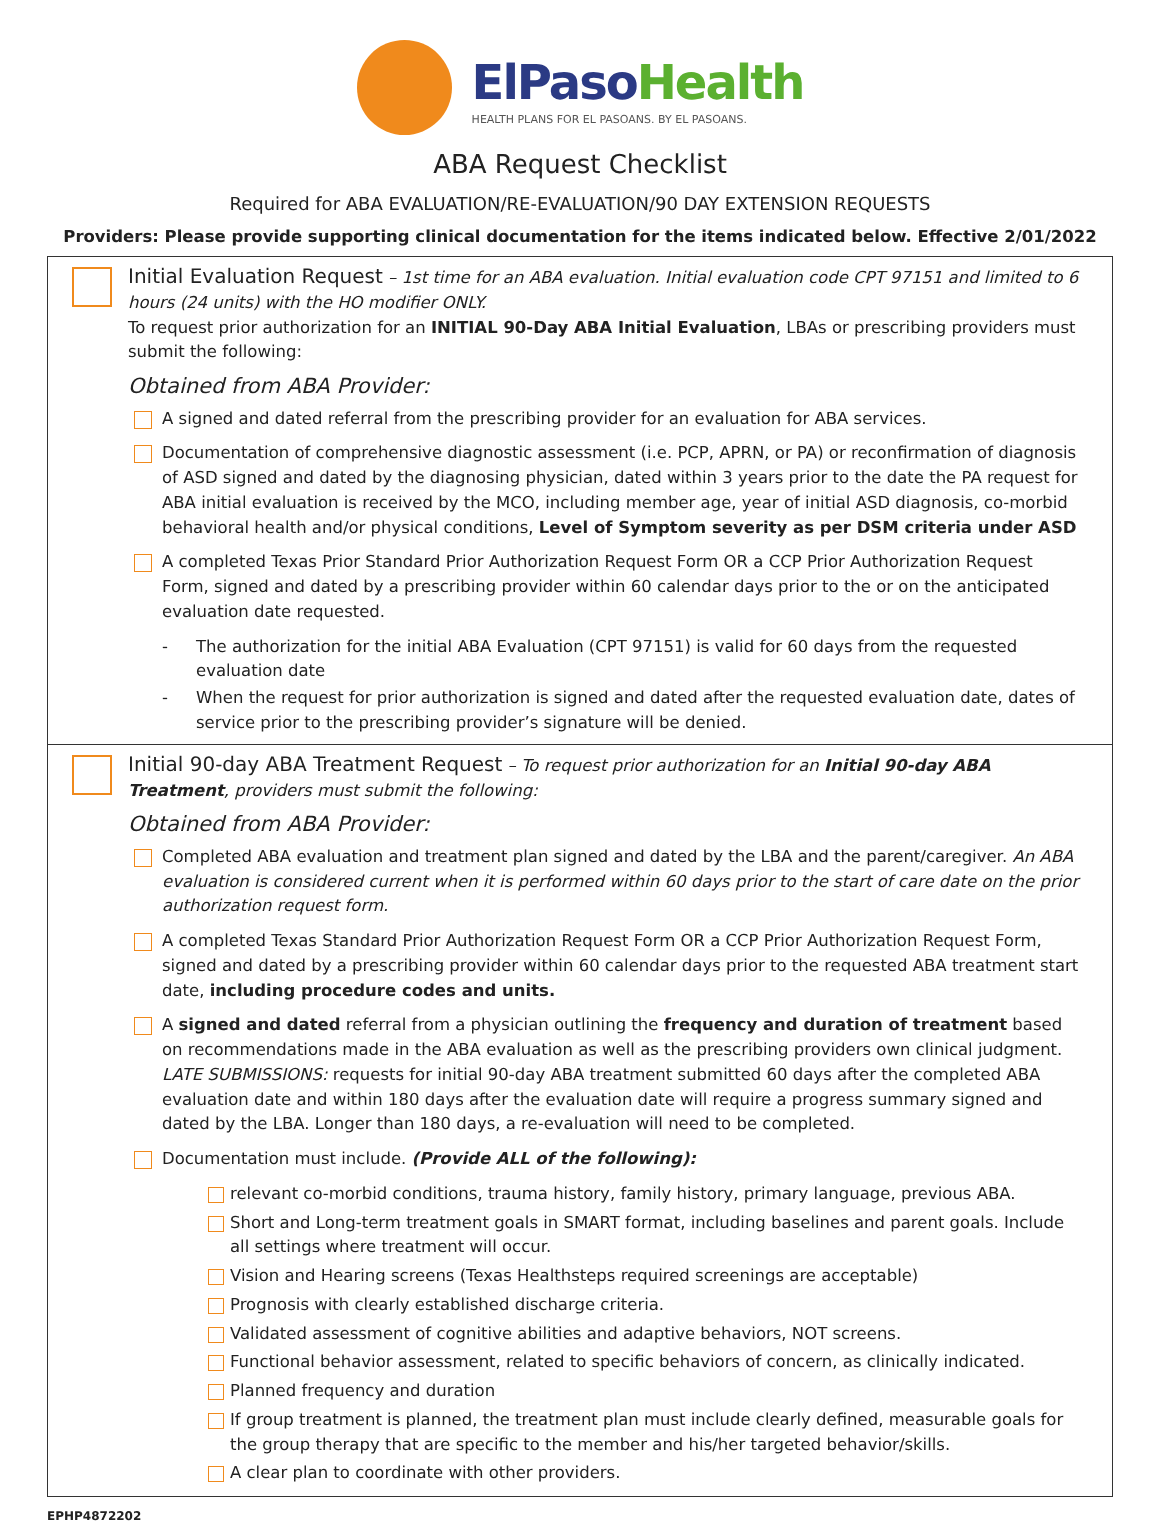ElPaso Health
HEALTH PLANS FOR EL PASOANS. BY EL PASOANS.
ABA Request Checklist
Required for ABA EVALUATION/RE-EVALUATION/90 DAY EXTENSION REQUESTS
Providers: Please provide supporting clinical documentation for the items indicated below. Effective 2/01/2022
Initial Evaluation Request – 1st time for an ABA evaluation. Initial evaluation code CPT 97151 and limited to 6 hours (24 units) with the HO modifier ONLY.
To request prior authorization for an INITIAL 90-Day ABA Initial Evaluation, LBAs or prescribing providers must submit the following:
Obtained from ABA Provider:
A signed and dated referral from the prescribing provider for an evaluation for ABA services.
Documentation of comprehensive diagnostic assessment (i.e. PCP, APRN, or PA) or reconfirmation of diagnosis of ASD signed and dated by the diagnosing physician, dated within 3 years prior to the date the PA request for ABA initial evaluation is received by the MCO, including member age, year of initial ASD diagnosis, co-morbid behavioral health and/or physical conditions, Level of Symptom severity as per DSM criteria under ASD
A completed Texas Prior Standard Prior Authorization Request Form OR a CCP Prior Authorization Request Form, signed and dated by a prescribing provider within 60 calendar days prior to the or on the anticipated evaluation date requested.
- The authorization for the initial ABA Evaluation (CPT 97151) is valid for 60 days from the requested evaluation date
- When the request for prior authorization is signed and dated after the requested evaluation date, dates of service prior to the prescribing provider’s signature will be denied.
Initial 90-day ABA Treatment Request – To request prior authorization for an Initial 90-day ABA Treatment, providers must submit the following:
Obtained from ABA Provider:
Completed ABA evaluation and treatment plan signed and dated by the LBA and the parent/caregiver. An ABA evaluation is considered current when it is performed within 60 days prior to the start of care date on the prior authorization request form.
A completed Texas Standard Prior Authorization Request Form OR a CCP Prior Authorization Request Form, signed and dated by a prescribing provider within 60 calendar days prior to the requested ABA treatment start date, including procedure codes and units.
A signed and dated referral from a physician outlining the frequency and duration of treatment based on recommendations made in the ABA evaluation as well as the prescribing providers own clinical judgment. LATE SUBMISSIONS: requests for initial 90-day ABA treatment submitted 60 days after the completed ABA evaluation date and within 180 days after the evaluation date will require a progress summary signed and dated by the LBA. Longer than 180 days, a re-evaluation will need to be completed.
Documentation must include. (Provide ALL of the following):
relevant co-morbid conditions, trauma history, family history, primary language, previous ABA.
Short and Long-term treatment goals in SMART format, including baselines and parent goals. Include all settings where treatment will occur.
Vision and Hearing screens (Texas Healthsteps required screenings are acceptable)
Prognosis with clearly established discharge criteria.
Validated assessment of cognitive abilities and adaptive behaviors, NOT screens.
Functional behavior assessment, related to specific behaviors of concern, as clinically indicated.
Planned frequency and duration
If group treatment is planned, the treatment plan must include clearly defined, measurable goals for the group therapy that are specific to the member and his/her targeted behavior/skills.
A clear plan to coordinate with other providers.
EPHP4872202